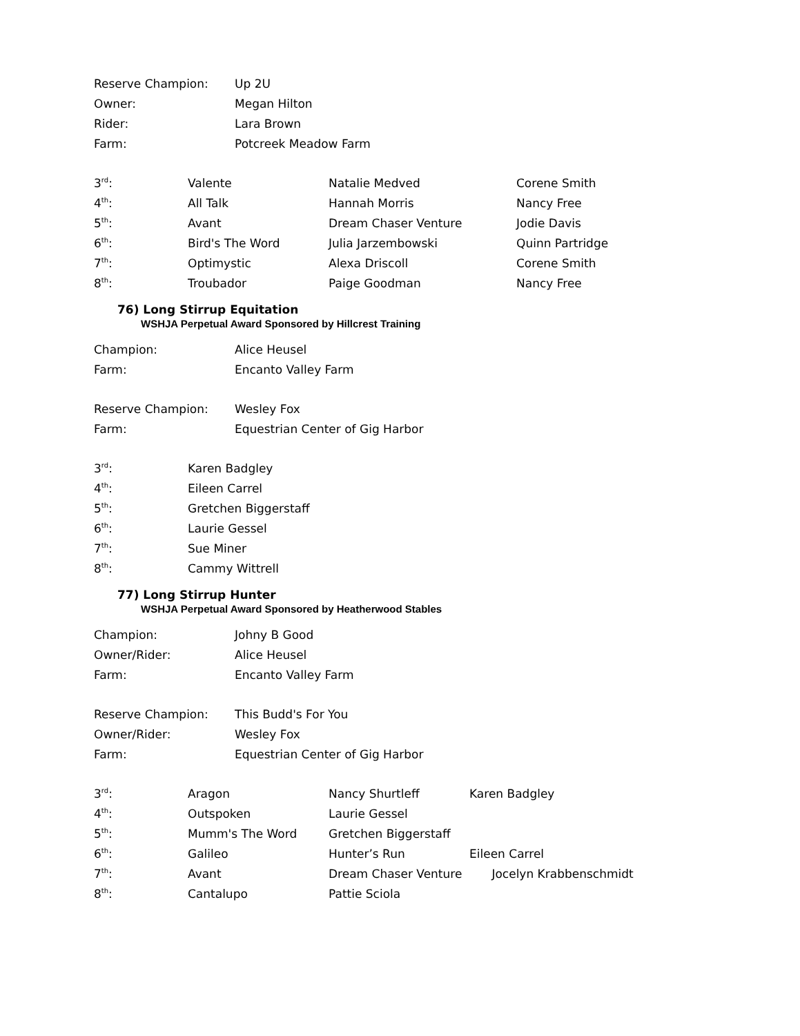| Reserve Champion: | Up 2U |
| Owner: | Megan Hilton |
| Rider: | Lara Brown |
| Farm: | Potcreek Meadow Farm |
| 3<sup>rd</sup>: | Valente | Natalie Medved | Corene Smith |
| 4<sup>th</sup>: | All Talk | Hannah Morris | Nancy Free |
| 5<sup>th</sup>: | Avant | Dream Chaser Venture | Jodie Davis |
| 6<sup>th</sup>: | Bird's The Word | Julia Jarzembowski | Quinn Partridge |
| 7<sup>th</sup>: | Optimystic | Alexa Driscoll | Corene Smith |
| 8<sup>th</sup>: | Troubador | Paige Goodman | Nancy Free |
76) Long Stirrup Equitation
WSHJA Perpetual Award Sponsored by Hillcrest Training
| Champion: | Alice Heusel |
| Farm: | Encanto Valley Farm |
| Reserve Champion: | Wesley Fox |
| Farm: | Equestrian Center of Gig Harbor |
| 3<sup>rd</sup>: | Karen Badgley |
| 4<sup>th</sup>: | Eileen Carrel |
| 5<sup>th</sup>: | Gretchen Biggerstaff |
| 6<sup>th</sup>: | Laurie Gessel |
| 7<sup>th</sup>: | Sue Miner |
| 8<sup>th</sup>: | Cammy Wittrell |
77) Long Stirrup Hunter
WSHJA Perpetual Award Sponsored by Heatherwood Stables
| Champion: | Johny B Good |
| Owner/Rider: | Alice Heusel |
| Farm: | Encanto Valley Farm |
| Reserve Champion: | This Budd's For You |
| Owner/Rider: | Wesley Fox |
| Farm: | Equestrian Center of Gig Harbor |
| 3<sup>rd</sup>: | Aragon | Nancy Shurtleff | Karen Badgley |
| 4<sup>th</sup>: | Outspoken | Laurie Gessel | |
| 5<sup>th</sup>: | Mumm's The Word | Gretchen Biggerstaff | |
| 6<sup>th</sup>: | Galileo | Hunter’s Run | Eileen Carrel |
| 7<sup>th</sup>: | Avant | Dream Chaser Venture | Jocelyn Krabbenschmidt |
| 8<sup>th</sup>: | Cantalupo | Pattie Sciola | |